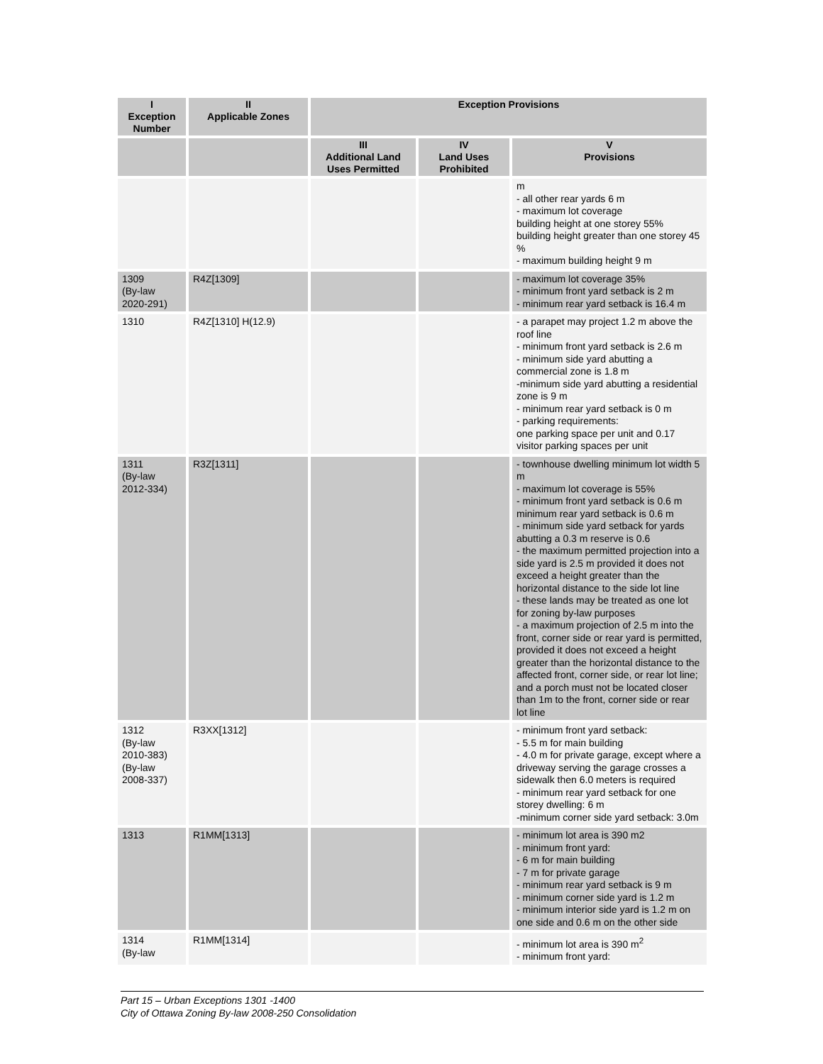| I Exception Number | II Applicable Zones | Exception Provisions | | |
| --- | --- | --- | --- | --- |
| | | III Additional Land Uses Permitted | IV Land Uses Prohibited | V Provisions |
| | | | | m - all other rear yards 6 m - maximum lot coverage building height at one storey 55% building height greater than one storey 45 % - maximum building height 9 m |
| 1309 (By-law 2020-291) | R4Z[1309] | | | - maximum lot coverage 35% - minimum front yard setback is 2 m - minimum rear yard setback is 16.4 m |
| 1310 | R4Z[1310] H(12.9) | | | - a parapet may project 1.2 m above the roof line - minimum front yard setback is 2.6 m - minimum side yard abutting a commercial zone is 1.8 m -minimum side yard abutting a residential zone is 9 m - minimum rear yard setback is 0 m - parking requirements: one parking space per unit and 0.17 visitor parking spaces per unit |
| 1311 (By-law 2012-334) | R3Z[1311] | | | - townhouse dwelling minimum lot width 5 m - maximum lot coverage is 55% - minimum front yard setback is 0.6 m minimum rear yard setback is 0.6 m - minimum side yard setback for yards abutting a 0.3 m reserve is 0.6 - the maximum permitted projection into a side yard is 2.5 m provided it does not exceed a height greater than the horizontal distance to the side lot line - these lands may be treated as one lot for zoning by-law purposes - a maximum projection of 2.5 m into the front, corner side or rear yard is permitted, provided it does not exceed a height greater than the horizontal distance to the affected front, corner side, or rear lot line; and a porch must not be located closer than 1m to the front, corner side or rear lot line |
| 1312 (By-law 2010-383) (By-law 2008-337) | R3XX[1312] | | | - minimum front yard setback: - 5.5 m for main building - 4.0 m for private garage, except where a driveway serving the garage crosses a sidewalk then 6.0 meters is required - minimum rear yard setback for one storey dwelling: 6 m -minimum corner side yard setback: 3.0m |
| 1313 | R1MM[1313] | | | - minimum lot area is 390 m2 - minimum front yard: - 6 m for main building - 7 m for private garage - minimum rear yard setback is 9 m - minimum corner side yard is 1.2 m - minimum interior side yard is 1.2 m on one side and 0.6 m on the other side |
| 1314 (By-law | R1MM[1314] | | | - minimum lot area is 390 m<sup>2</sup> - minimum front yard: |
Part 15 – Urban Exceptions 1301 -1400
City of Ottawa Zoning By-law 2008-250 Consolidation